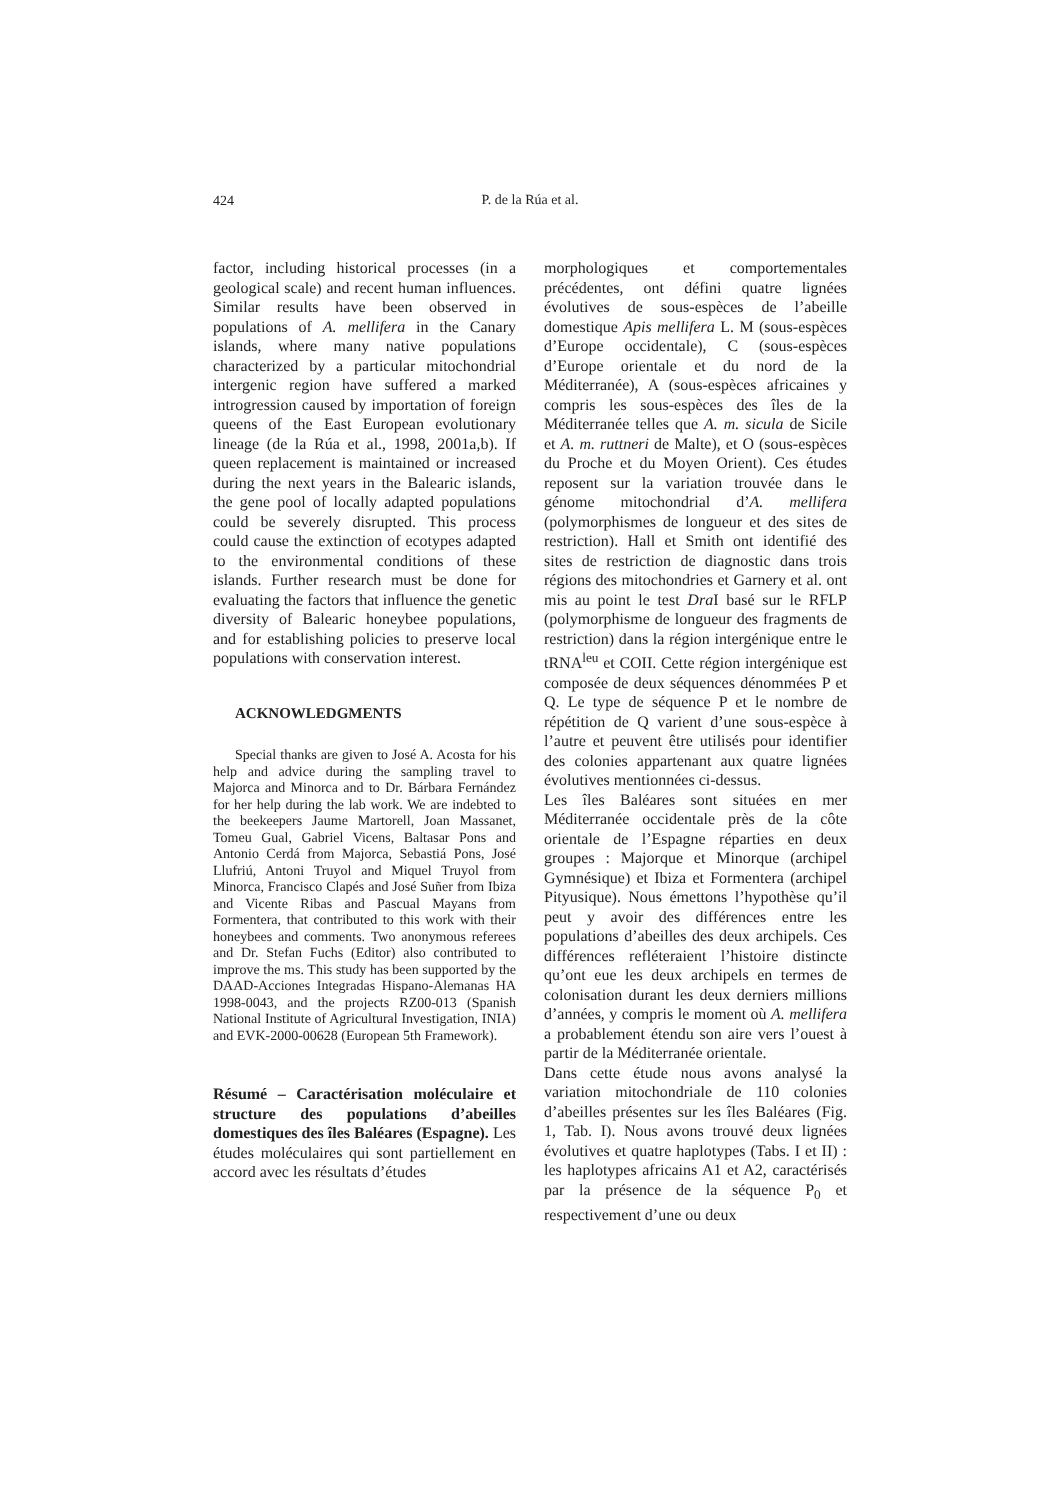424
P. de la Rúa et al.
factor, including historical processes (in a geological scale) and recent human influences. Similar results have been observed in populations of A. mellifera in the Canary islands, where many native populations characterized by a particular mitochondrial intergenic region have suffered a marked introgression caused by importation of foreign queens of the East European evolutionary lineage (de la Rúa et al., 1998, 2001a,b). If queen replacement is maintained or increased during the next years in the Balearic islands, the gene pool of locally adapted populations could be severely disrupted. This process could cause the extinction of ecotypes adapted to the environmental conditions of these islands. Further research must be done for evaluating the factors that influence the genetic diversity of Balearic honeybee populations, and for establishing policies to preserve local populations with conservation interest.
ACKNOWLEDGMENTS
Special thanks are given to José A. Acosta for his help and advice during the sampling travel to Majorca and Minorca and to Dr. Bárbara Fernández for her help during the lab work. We are indebted to the beekeepers Jaume Martorell, Joan Massanet, Tomeu Gual, Gabriel Vicens, Baltasar Pons and Antonio Cerdá from Majorca, Sebastiá Pons, José Llufriú, Antoni Truyol and Miquel Truyol from Minorca, Francisco Clapés and José Suñer from Ibiza and Vicente Ribas and Pascual Mayans from Formentera, that contributed to this work with their honeybees and comments. Two anonymous referees and Dr. Stefan Fuchs (Editor) also contributed to improve the ms. This study has been supported by the DAAD-Acciones Integradas Hispano-Alemanas HA 1998-0043, and the projects RZ00-013 (Spanish National Institute of Agricultural Investigation, INIA) and EVK-2000-00628 (European 5th Framework).
Résumé – Caractérisation moléculaire et structure des populations d’abeilles domestiques des îles Baléares (Espagne). Les études moléculaires qui sont partiellement en accord avec les résultats d’études
morphologiques et comportementales précédentes, ont défini quatre lignées évolutives de sous-espèces de l’abeille domestique Apis mellifera L. M (sous-espèces d’Europe occidentale), C (sous-espèces d’Europe orientale et du nord de la Méditerranée), A (sous-espèces africaines y compris les sous-espèces des îles de la Méditerranée telles que A. m. sicula de Sicile et A. m. ruttneri de Malte), et O (sous-espèces du Proche et du Moyen Orient). Ces études reposent sur la variation trouvée dans le génome mitochondrial d’A. mellifera (polymorphismes de longueur et des sites de restriction). Hall et Smith ont identifié des sites de restriction de diagnostic dans trois régions des mitochondries et Garnery et al. ont mis au point le test Dra I basé sur le RFLP (polymorphisme de longueur des fragments de restriction) dans la région intergénique entre le tRNA<sup>leu</sup> et COII. Cette région intergénique est composée de deux séquences dénommées P et Q. Le type de séquence P et le nombre de répétition de Q varient d’une sous-espèce à l’autre et peuvent être utilisés pour identifier des colonies appartenant aux quatre lignées évolutives mentionnées ci-dessus.
Les îles Baléares sont situées en mer Méditerranée occidentale près de la côte orientale de l’Espagne réparties en deux groupes : Majorque et Minorque (archipel Gymnésique) et Ibiza et Formentera (archipel Pityusique). Nous émettons l’hypothèse qu’il peut y avoir des différences entre les populations d’abeilles des deux archipels. Ces différences refléteraient l’histoire distincte qu’ont eue les deux archipels en termes de colonisation durant les deux derniers millions d’années, y compris le moment où A. mellifera a probablement étendu son aire vers l’ouest à partir de la Méditerranée orientale.
Dans cette étude nous avons analysé la variation mitochondriale de 110 colonies d’abeilles présentes sur les îles Baléares (Fig. 1, Tab. I). Nous avons trouvé deux lignées évolutives et quatre haplotypes (Tabs. I et II) : les haplotypes africains A1 et A2, caractérisés par la présence de la séquence P<sub>0</sub> et respectivement d’une ou deux